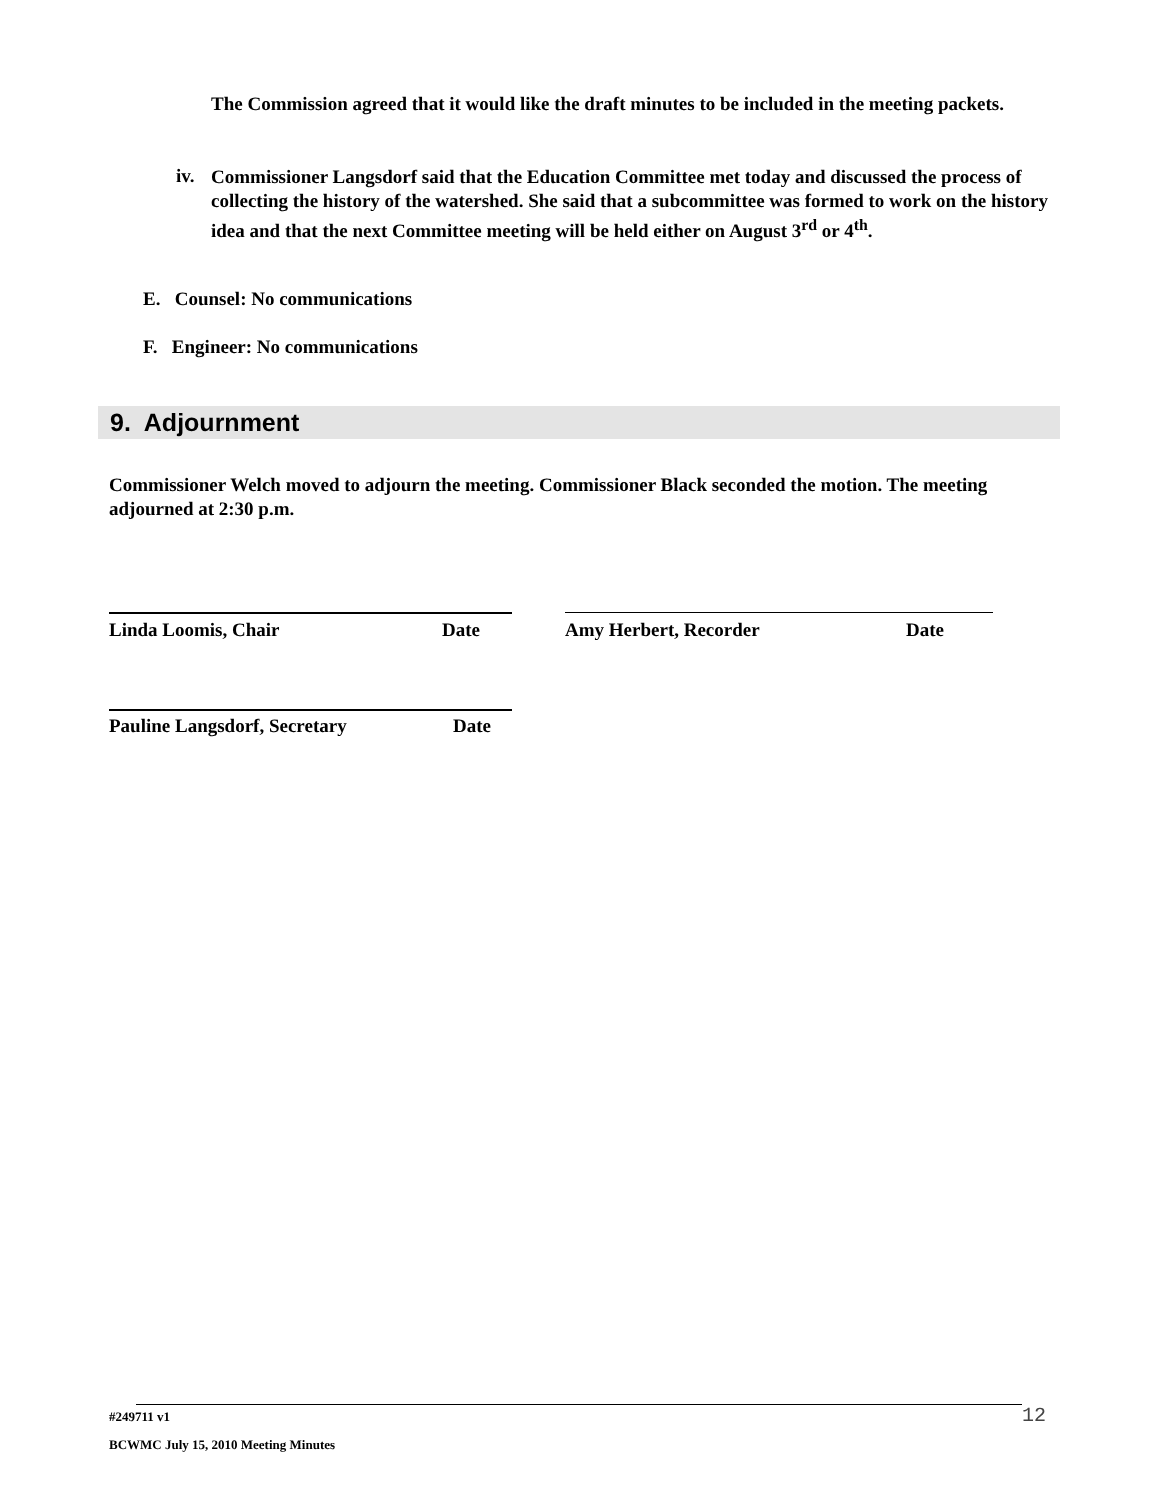The Commission agreed that it would like the draft minutes to be included in the meeting packets.
iv.
Commissioner Langsdorf said that the Education Committee met today and discussed the process of collecting the history of the watershed. She said that a subcommittee was formed to work on the history idea and that the next Committee meeting will be held either on August 3<sup>rd</sup> or 4<sup>th</sup>.
E. Counsel: No communications
F. Engineer: No communications
9. Adjournment
Commissioner Welch moved to adjourn the meeting. Commissioner Black seconded the motion. The meeting adjourned at 2:30 p.m.
Linda Loomis, Chair Date Amy Herbert, Recorder Date
Pauline Langsdorf, Secretary Date
#249711 v1 12
BCWMC July 15, 2010 Meeting Minutes